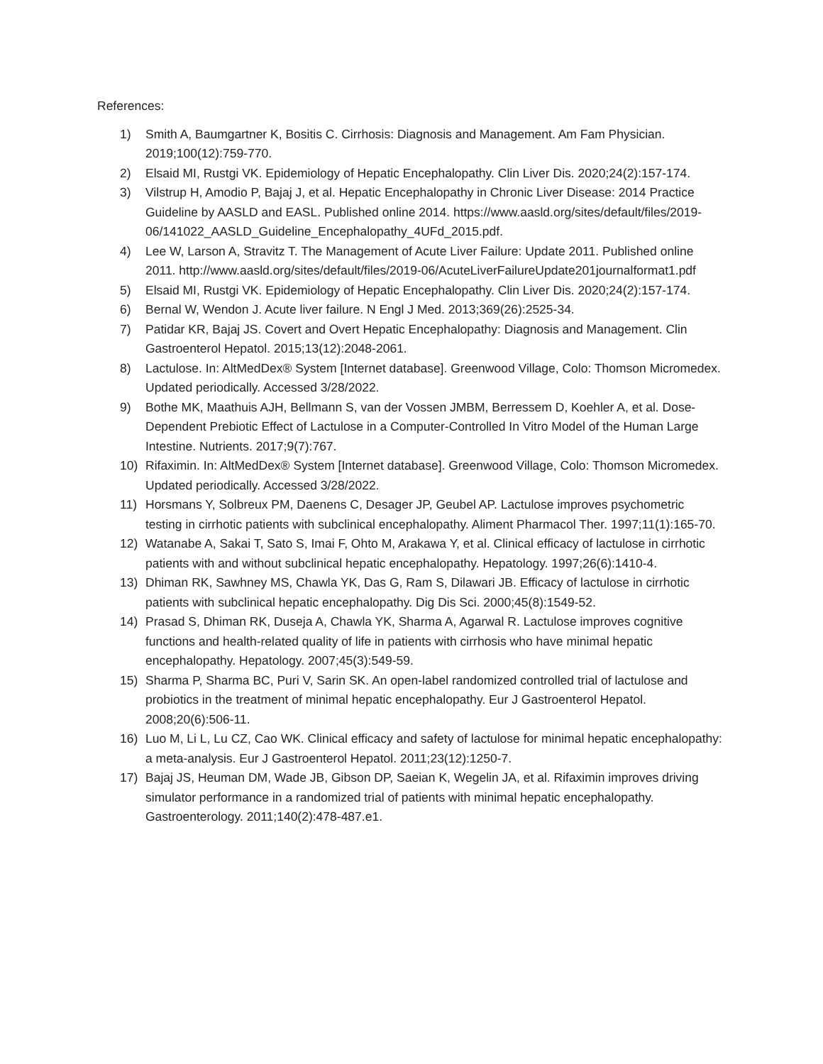References:
1) Smith A, Baumgartner K, Bositis C. Cirrhosis: Diagnosis and Management. Am Fam Physician. 2019;100(12):759-770.
2) Elsaid MI, Rustgi VK. Epidemiology of Hepatic Encephalopathy. Clin Liver Dis. 2020;24(2):157-174.
3) Vilstrup H, Amodio P, Bajaj J, et al. Hepatic Encephalopathy in Chronic Liver Disease: 2014 Practice Guideline by AASLD and EASL. Published online 2014. https://www.aasld.org/sites/default/files/2019-06/141022_AASLD_Guideline_Encephalopathy_4UFd_2015.pdf.
4) Lee W, Larson A, Stravitz T. The Management of Acute Liver Failure: Update 2011. Published online 2011. http://www.aasld.org/sites/default/files/2019-06/AcuteLiverFailureUpdate201journalformat1.pdf
5) Elsaid MI, Rustgi VK. Epidemiology of Hepatic Encephalopathy. Clin Liver Dis. 2020;24(2):157-174.
6) Bernal W, Wendon J. Acute liver failure. N Engl J Med. 2013;369(26):2525-34.
7) Patidar KR, Bajaj JS. Covert and Overt Hepatic Encephalopathy: Diagnosis and Management. Clin Gastroenterol Hepatol. 2015;13(12):2048-2061.
8) Lactulose. In: AltMedDex® System [Internet database]. Greenwood Village, Colo: Thomson Micromedex. Updated periodically. Accessed 3/28/2022.
9) Bothe MK, Maathuis AJH, Bellmann S, van der Vossen JMBM, Berressem D, Koehler A, et al. Dose-Dependent Prebiotic Effect of Lactulose in a Computer-Controlled In Vitro Model of the Human Large Intestine. Nutrients. 2017;9(7):767.
10) Rifaximin. In: AltMedDex® System [Internet database]. Greenwood Village, Colo: Thomson Micromedex. Updated periodically. Accessed 3/28/2022.
11) Horsmans Y, Solbreux PM, Daenens C, Desager JP, Geubel AP. Lactulose improves psychometric testing in cirrhotic patients with subclinical encephalopathy. Aliment Pharmacol Ther. 1997;11(1):165-70.
12) Watanabe A, Sakai T, Sato S, Imai F, Ohto M, Arakawa Y, et al. Clinical efficacy of lactulose in cirrhotic patients with and without subclinical hepatic encephalopathy. Hepatology. 1997;26(6):1410-4.
13) Dhiman RK, Sawhney MS, Chawla YK, Das G, Ram S, Dilawari JB. Efficacy of lactulose in cirrhotic patients with subclinical hepatic encephalopathy. Dig Dis Sci. 2000;45(8):1549-52.
14) Prasad S, Dhiman RK, Duseja A, Chawla YK, Sharma A, Agarwal R. Lactulose improves cognitive functions and health-related quality of life in patients with cirrhosis who have minimal hepatic encephalopathy. Hepatology. 2007;45(3):549-59.
15) Sharma P, Sharma BC, Puri V, Sarin SK. An open-label randomized controlled trial of lactulose and probiotics in the treatment of minimal hepatic encephalopathy. Eur J Gastroenterol Hepatol. 2008;20(6):506-11.
16) Luo M, Li L, Lu CZ, Cao WK. Clinical efficacy and safety of lactulose for minimal hepatic encephalopathy: a meta-analysis. Eur J Gastroenterol Hepatol. 2011;23(12):1250-7.
17) Bajaj JS, Heuman DM, Wade JB, Gibson DP, Saeian K, Wegelin JA, et al. Rifaximin improves driving simulator performance in a randomized trial of patients with minimal hepatic encephalopathy. Gastroenterology. 2011;140(2):478-487.e1.